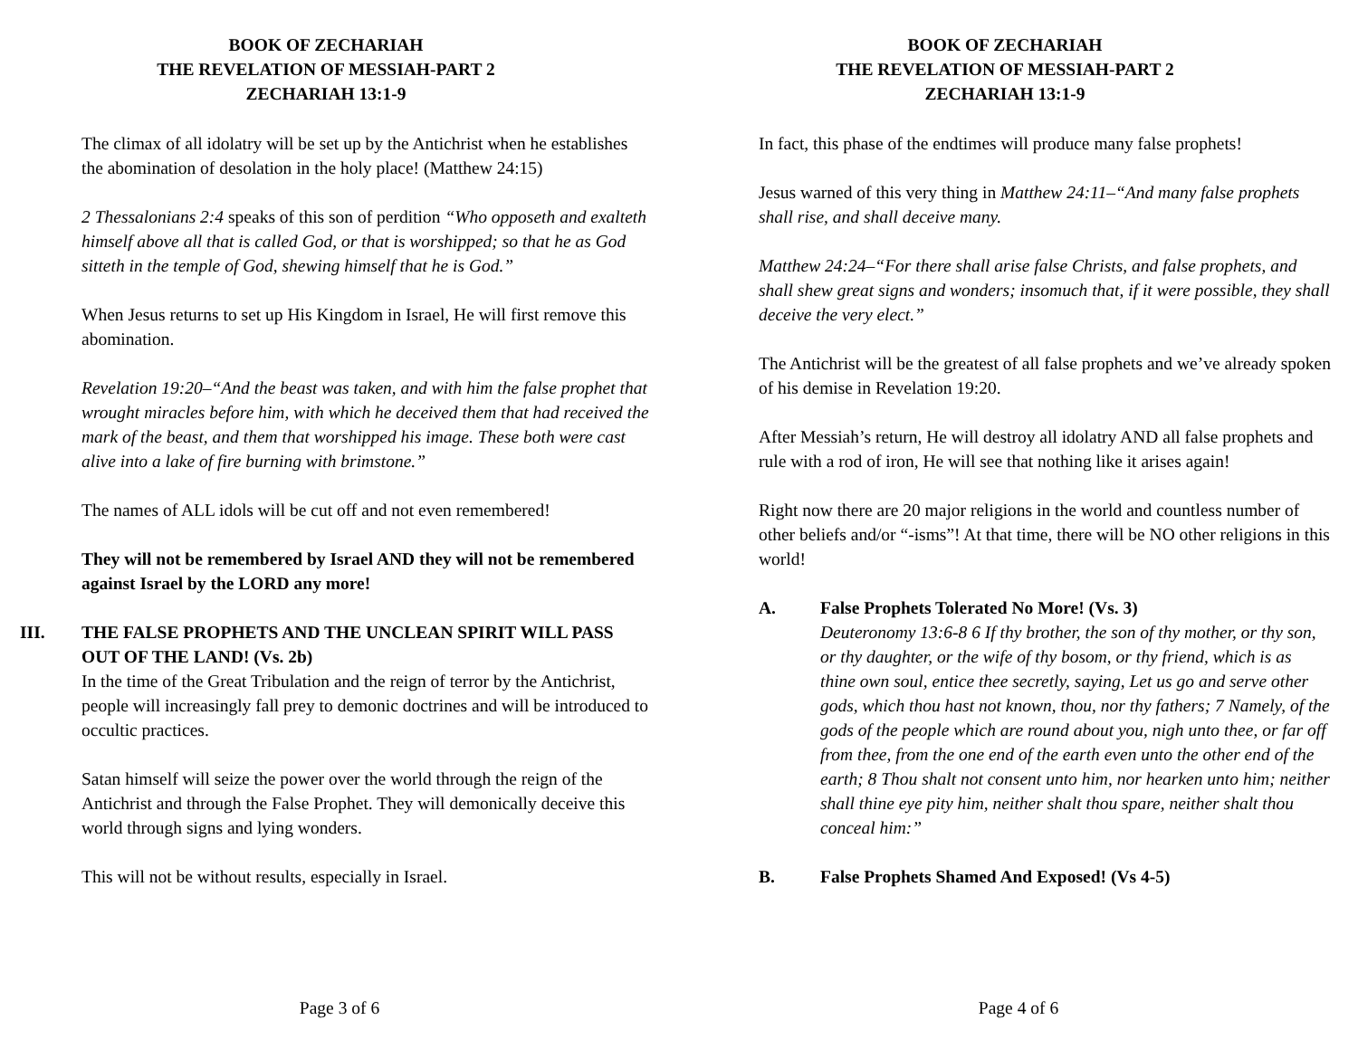BOOK OF ZECHARIAH
THE REVELATION OF MESSIAH-PART 2
ZECHARIAH 13:1-9
The climax of all idolatry will be set up by the Antichrist when he establishes the abomination of desolation in the holy place! (Matthew 24:15)
2 Thessalonians 2:4 speaks of this son of perdition “Who opposeth and exalteth himself above all that is called God, or that is worshipped; so that he as God sitteth in the temple of God, shewing himself that he is God.”
When Jesus returns to set up His Kingdom in Israel, He will first remove this abomination.
Revelation 19:20–“And the beast was taken, and with him the false prophet that wrought miracles before him, with which he deceived them that had received the mark of the beast, and them that worshipped his image. These both were cast alive into a lake of fire burning with brimstone.”
The names of ALL idols will be cut off and not even remembered!
They will not be remembered by Israel AND they will not be remembered against Israel by the LORD any more!
III. THE FALSE PROPHETS AND THE UNCLEAN SPIRIT WILL PASS OUT OF THE LAND! (Vs. 2b)
In the time of the Great Tribulation and the reign of terror by the Antichrist, people will increasingly fall prey to demonic doctrines and will be introduced to occultic practices.
Satan himself will seize the power over the world through the reign of the Antichrist and through the False Prophet. They will demonically deceive this world through signs and lying wonders.
This will not be without results, especially in Israel.
Page 3 of 6
BOOK OF ZECHARIAH
THE REVELATION OF MESSIAH-PART 2
ZECHARIAH 13:1-9
In fact, this phase of the endtimes will produce many false prophets!
Jesus warned of this very thing in Matthew 24:11–“And many false prophets shall rise, and shall deceive many.
Matthew 24:24–“For there shall arise false Christs, and false prophets, and shall shew great signs and wonders; insomuch that, if it were possible, they shall deceive the very elect.”
The Antichrist will be the greatest of all false prophets and we’ve already spoken of his demise in Revelation 19:20.
After Messiah’s return, He will destroy all idolatry AND all false prophets and rule with a rod of iron, He will see that nothing like it arises again!
Right now there are 20 major religions in the world and countless number of other beliefs and/or “-isms”! At that time, there will be NO other religions in this world!
A. False Prophets Tolerated No More! (Vs. 3)
Deuteronomy 13:6-8 6 If thy brother, the son of thy mother, or thy son, or thy daughter, or the wife of thy bosom, or thy friend, which is as thine own soul, entice thee secretly, saying, Let us go and serve other gods, which thou hast not known, thou, nor thy fathers; 7 Namely, of the gods of the people which are round about you, nigh unto thee, or far off from thee, from the one end of the earth even unto the other end of the earth; 8 Thou shalt not consent unto him, nor hearken unto him; neither shall thine eye pity him, neither shalt thou spare, neither shalt thou conceal him:”
B. False Prophets Shamed And Exposed! (Vs 4-5)
Page 4 of 6